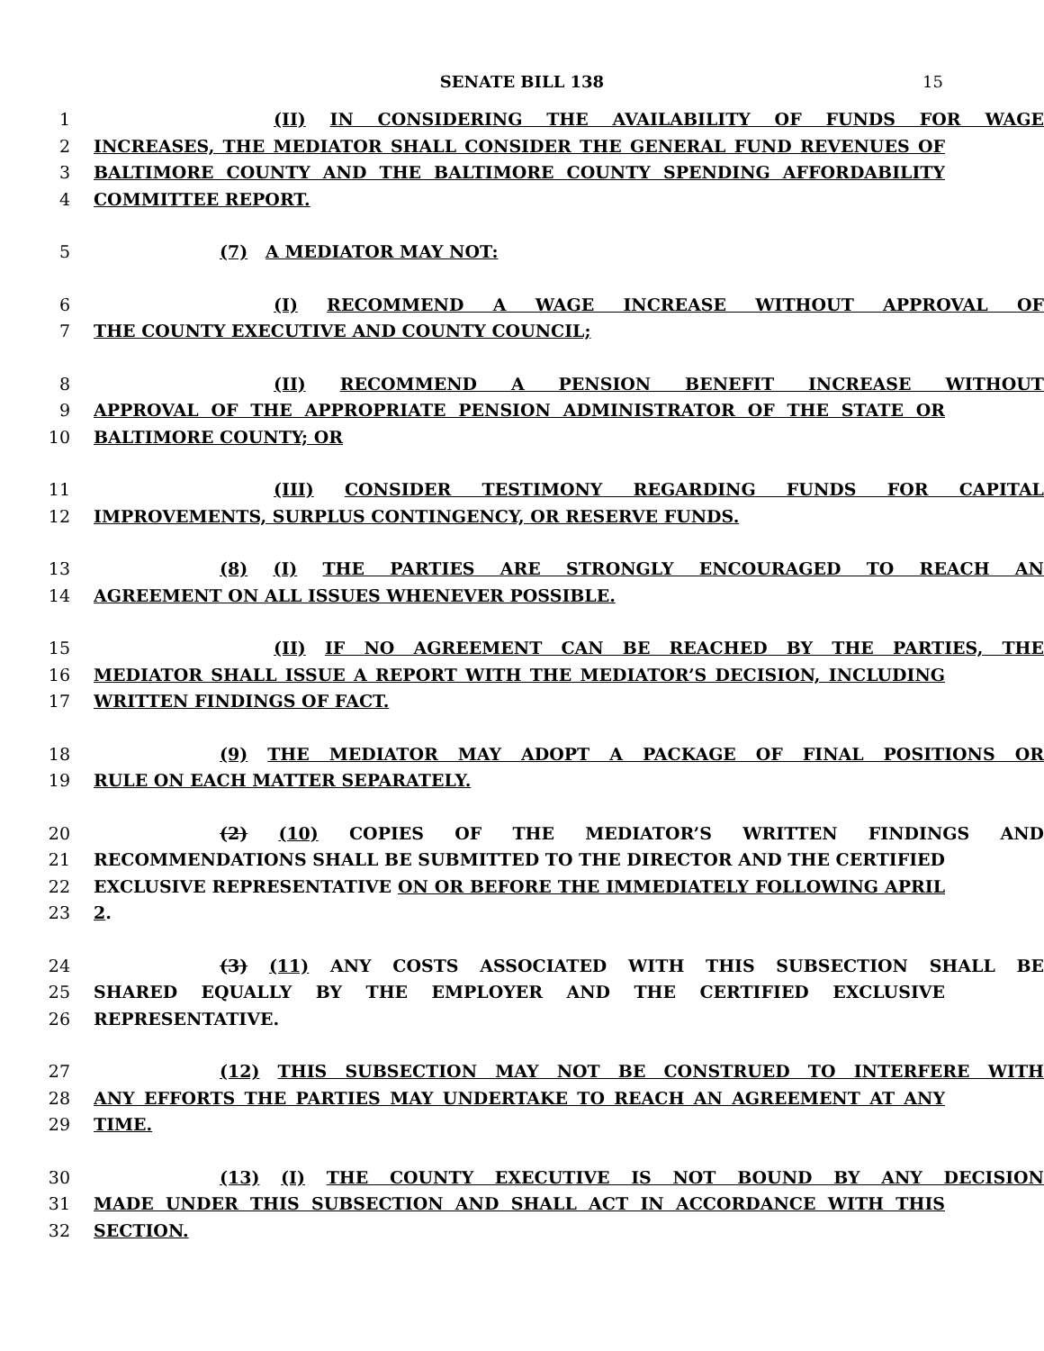SENATE BILL 138 15
1 (II) IN CONSIDERING THE AVAILABILITY OF FUNDS FOR WAGE
2 INCREASES, THE MEDIATOR SHALL CONSIDER THE GENERAL FUND REVENUES OF
3 BALTIMORE COUNTY AND THE BALTIMORE COUNTY SPENDING AFFORDABILITY
4 COMMITTEE REPORT.
5 (7) A MEDIATOR MAY NOT:
6 (I) RECOMMEND A WAGE INCREASE WITHOUT APPROVAL OF
7 THE COUNTY EXECUTIVE AND COUNTY COUNCIL;
8 (II) RECOMMEND A PENSION BENEFIT INCREASE WITHOUT
9 APPROVAL OF THE APPROPRIATE PENSION ADMINISTRATOR OF THE STATE OR
10 BALTIMORE COUNTY; OR
11 (III) CONSIDER TESTIMONY REGARDING FUNDS FOR CAPITAL
12 IMPROVEMENTS, SURPLUS CONTINGENCY, OR RESERVE FUNDS.
13 (8) (I) THE PARTIES ARE STRONGLY ENCOURAGED TO REACH AN
14 AGREEMENT ON ALL ISSUES WHENEVER POSSIBLE.
15 (II) IF NO AGREEMENT CAN BE REACHED BY THE PARTIES, THE
16 MEDIATOR SHALL ISSUE A REPORT WITH THE MEDIATOR’S DECISION, INCLUDING
17 WRITTEN FINDINGS OF FACT.
18 (9) THE MEDIATOR MAY ADOPT A PACKAGE OF FINAL POSITIONS OR
19 RULE ON EACH MATTER SEPARATELY.
20 (2) (10) COPIES OF THE MEDIATOR’S WRITTEN FINDINGS AND
21 RECOMMENDATIONS SHALL BE SUBMITTED TO THE DIRECTOR AND THE CERTIFIED
22 EXCLUSIVE REPRESENTATIVE ON OR BEFORE THE IMMEDIATELY FOLLOWING APRIL
23 2.
24 (3) (11) ANY COSTS ASSOCIATED WITH THIS SUBSECTION SHALL BE
25 SHARED EQUALLY BY THE EMPLOYER AND THE CERTIFIED EXCLUSIVE
26 REPRESENTATIVE.
27 (12) THIS SUBSECTION MAY NOT BE CONSTRUED TO INTERFERE WITH
28 ANY EFFORTS THE PARTIES MAY UNDERTAKE TO REACH AN AGREEMENT AT ANY
29 TIME.
30 (13) (I) THE COUNTY EXECUTIVE IS NOT BOUND BY ANY DECISION
31 MADE UNDER THIS SUBSECTION AND SHALL ACT IN ACCORDANCE WITH THIS
32 SECTION.